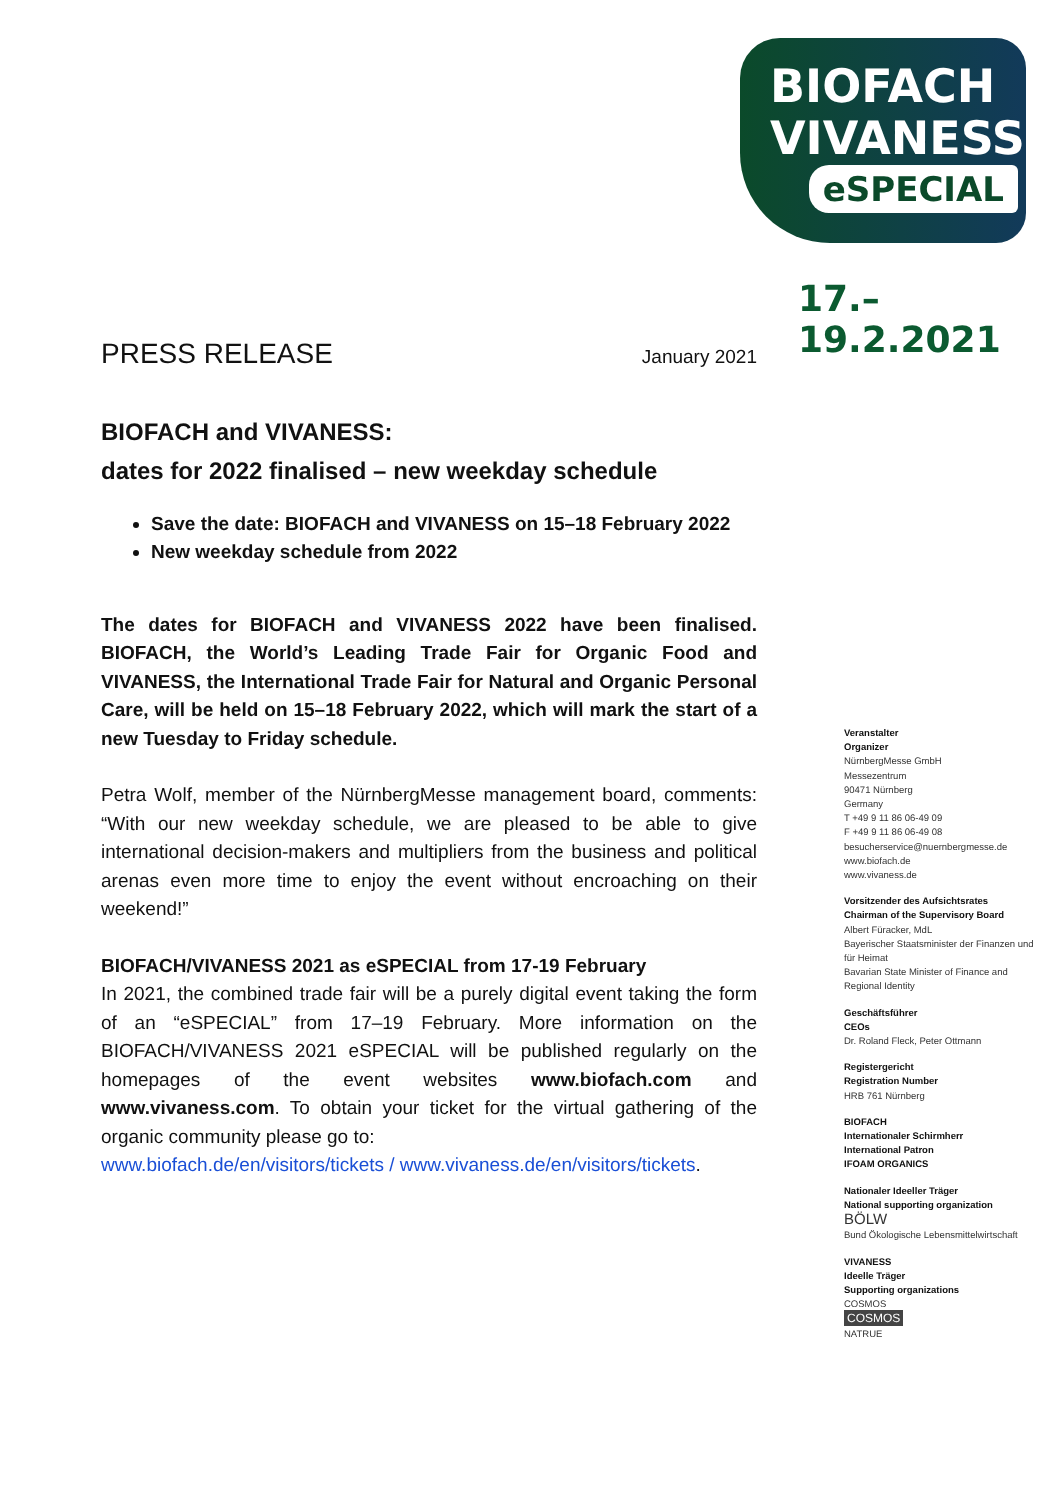BIOFACH
VIVANESS
eSPECIAL
17.–19.2.2021
PRESS RELEASE January 2021
BIOFACH and VIVANESS:
dates for 2022 finalised – new weekday schedule
Save the date: BIOFACH and VIVANESS on 15–18 February 2022
New weekday schedule from 2022
The dates for BIOFACH and VIVANESS 2022 have been finalised. BIOFACH, the World’s Leading Trade Fair for Organic Food and VIVANESS, the International Trade Fair for Natural and Organic Personal Care, will be held on 15–18 February 2022, which will mark the start of a new Tuesday to Friday schedule.
Petra Wolf, member of the NürnbergMesse management board, comments: “With our new weekday schedule, we are pleased to be able to give international decision-makers and multipliers from the business and political arenas even more time to enjoy the event without encroaching on their weekend!”
BIOFACH/VIVANESS 2021 as eSPECIAL from 17-19 February
In 2021, the combined trade fair will be a purely digital event taking the form of an “eSPECIAL” from 17–19 February. More information on the BIOFACH/VIVANESS 2021 eSPECIAL will be published regularly on the homepages of the event websites www.biofach.com and www.vivaness.com. To obtain your ticket for the virtual gathering of the organic community please go to:
www.biofach.de/en/visitors/tickets / www.vivaness.de/en/visitors/tickets.
Veranstalter
Organizer
NürnbergMesse GmbH
Messezentrum
90471 Nürnberg
Germany
T +49 9 11 86 06-49 09
F +49 9 11 86 06-49 08
besucherservice@nuernbergmesse.de
www.biofach.de
www.vivaness.de
Vorsitzender des Aufsichtsrates
Chairman of the Supervisory Board
Albert Füracker, MdL
Bayerischer Staatsminister der Finanzen und für Heimat
Bavarian State Minister of Finance and Regional Identity
Geschäftsführer
CEOs
Dr. Roland Fleck, Peter Ottmann
Registergericht
Registration Number
HRB 761 Nürnberg
BIOFACH
Internationaler Schirmherr
International Patron
IFOAM ORGANICS
Nationaler Ideeller Träger
National supporting organization
BÖLW
Bund Ökologische Lebensmittelwirtschaft
VIVANESS
Ideelle Träger
Supporting organizations
COSMOS
COSMOS
NATRUE